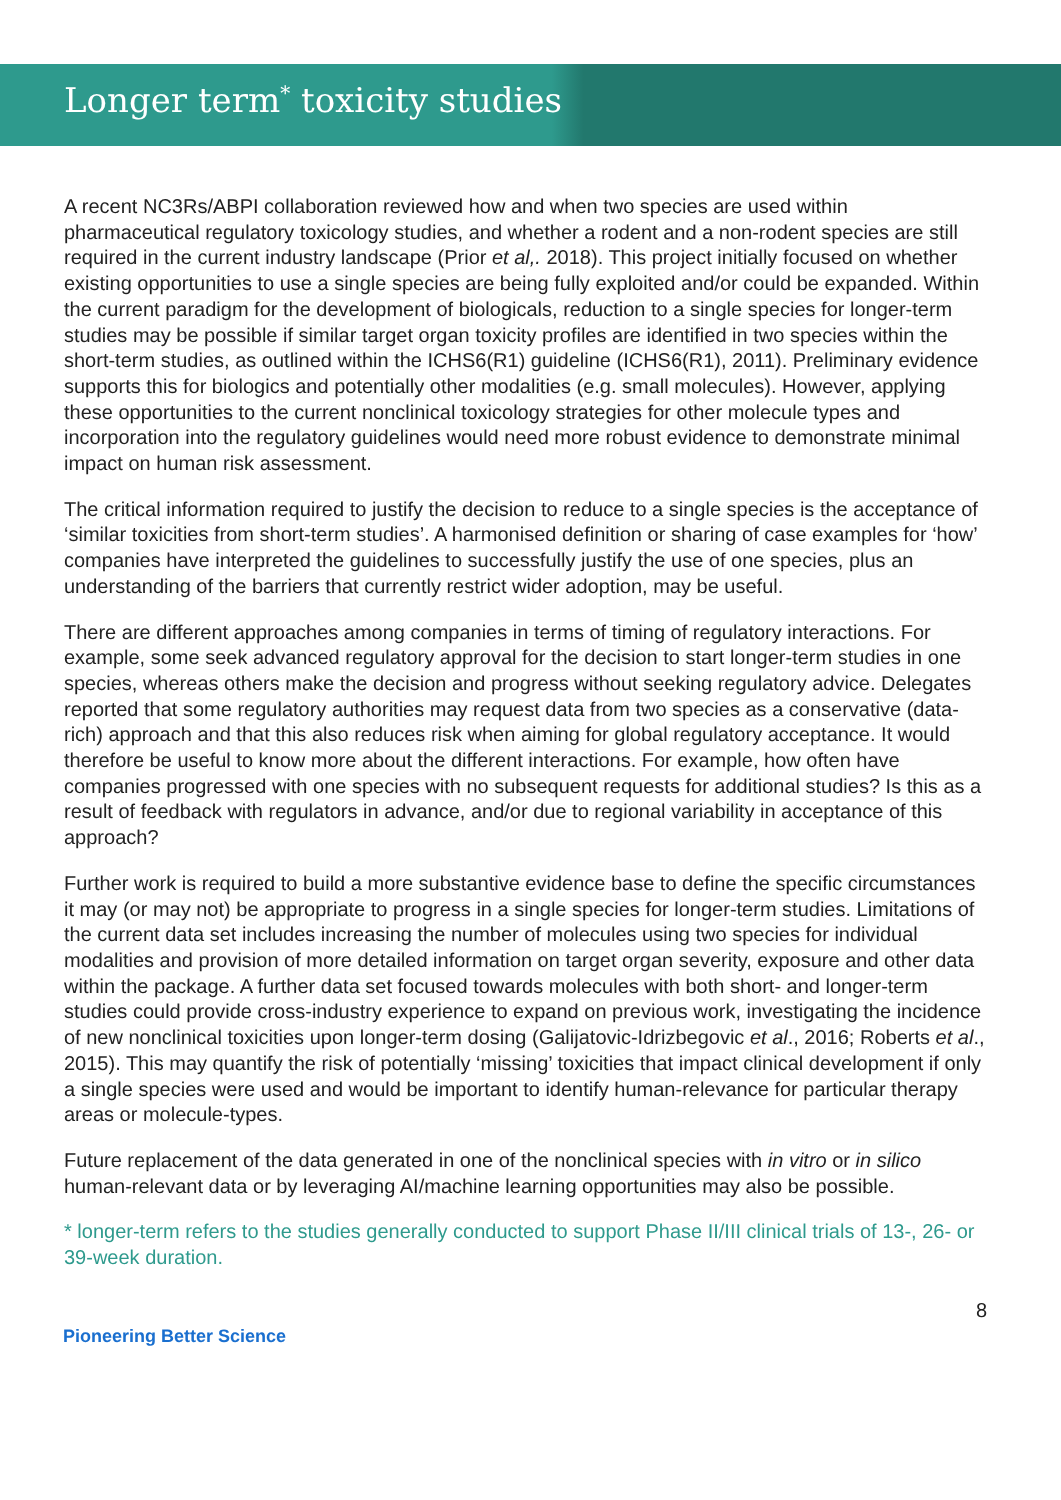Longer term<sup>*</sup> toxicity studies
A recent NC3Rs/ABPI collaboration reviewed how and when two species are used within pharmaceutical regulatory toxicology studies, and whether a rodent and a non-rodent species are still required in the current industry landscape (Prior et al,. 2018). This project initially focused on whether existing opportunities to use a single species are being fully exploited and/or could be expanded. Within the current paradigm for the development of biologicals, reduction to a single species for longer-term studies may be possible if similar target organ toxicity profiles are identified in two species within the short-term studies, as outlined within the ICHS6(R1) guideline (ICHS6(R1), 2011). Preliminary evidence supports this for biologics and potentially other modalities (e.g. small molecules). However, applying these opportunities to the current nonclinical toxicology strategies for other molecule types and incorporation into the regulatory guidelines would need more robust evidence to demonstrate minimal impact on human risk assessment.
The critical information required to justify the decision to reduce to a single species is the acceptance of ‘similar toxicities from short-term studies’. A harmonised definition or sharing of case examples for ‘how’ companies have interpreted the guidelines to successfully justify the use of one species, plus an understanding of the barriers that currently restrict wider adoption, may be useful.
There are different approaches among companies in terms of timing of regulatory interactions. For example, some seek advanced regulatory approval for the decision to start longer-term studies in one species, whereas others make the decision and progress without seeking regulatory advice. Delegates reported that some regulatory authorities may request data from two species as a conservative (data-rich) approach and that this also reduces risk when aiming for global regulatory acceptance. It would therefore be useful to know more about the different interactions. For example, how often have companies progressed with one species with no subsequent requests for additional studies? Is this as a result of feedback with regulators in advance, and/or due to regional variability in acceptance of this approach?
Further work is required to build a more substantive evidence base to define the specific circumstances it may (or may not) be appropriate to progress in a single species for longer-term studies. Limitations of the current data set includes increasing the number of molecules using two species for individual modalities and provision of more detailed information on target organ severity, exposure and other data within the package. A further data set focused towards molecules with both short- and longer-term studies could provide cross-industry experience to expand on previous work, investigating the incidence of new nonclinical toxicities upon longer-term dosing (Galijatovic-Idrizbegovic et al., 2016; Roberts et al., 2015). This may quantify the risk of potentially ‘missing’ toxicities that impact clinical development if only a single species were used and would be important to identify human-relevance for particular therapy areas or molecule-types.
Future replacement of the data generated in one of the nonclinical species with in vitro or in silico human-relevant data or by leveraging AI/machine learning opportunities may also be possible.
* longer-term refers to the studies generally conducted to support Phase II/III clinical trials of 13-, 26- or 39-week duration.
8
Pioneering Better Science